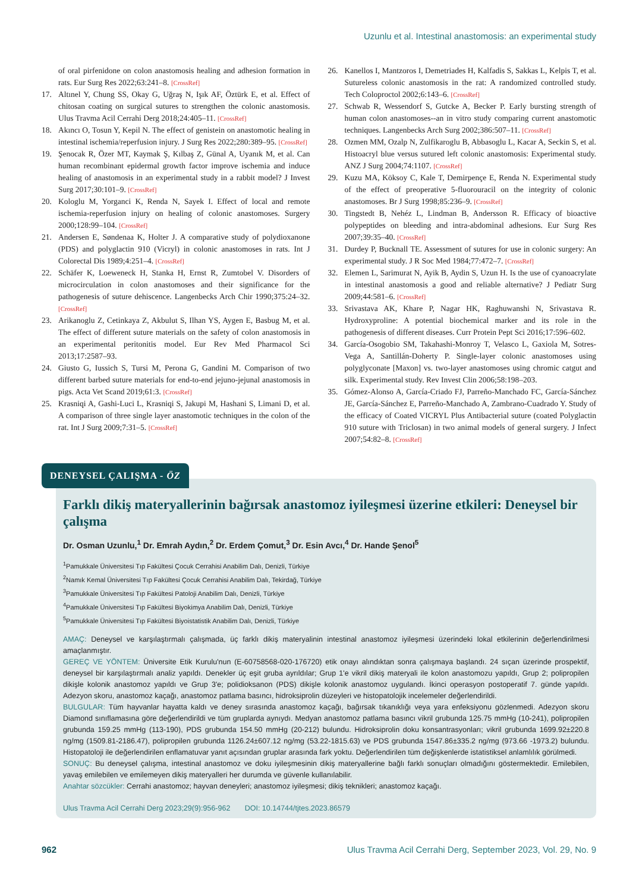Uzunlu et al. Intestinal anastomosis: an experimental study
of oral pirfenidone on colon anastomosis healing and adhesion formation in rats. Eur Surg Res 2022;63:241–8. [CrossRef]
17. Altınel Y, Chung SS, Okay G, Uğraş N, Işık AF, Öztürk E, et al. Effect of chitosan coating on surgical sutures to strengthen the colonic anastomosis. Ulus Travma Acil Cerrahi Derg 2018;24:405–11. [CrossRef]
18. Akıncı O, Tosun Y, Kepil N. The effect of genistein on anastomotic healing in intestinal ischemia/reperfusion injury. J Surg Res 2022;280:389–95. [CrossRef]
19. Şenocak R, Özer MT, Kaymak Ş, Kılbaş Z, Günal A, Uyanık M, et al. Can human recombinant epidermal growth factor improve ischemia and induce healing of anastomosis in an experimental study in a rabbit model? J Invest Surg 2017;30:101–9. [CrossRef]
20. Kologlu M, Yorganci K, Renda N, Sayek I. Effect of local and remote ischemia-reperfusion injury on healing of colonic anastomoses. Surgery 2000;128:99–104. [CrossRef]
21. Andersen E, Søndenaa K, Holter J. A comparative study of polydioxanone (PDS) and polyglactin 910 (Vicryl) in colonic anastomoses in rats. Int J Colorectal Dis 1989;4:251–4. [CrossRef]
22. Schäfer K, Loeweneck H, Stanka H, Ernst R, Zumtobel V. Disorders of microcirculation in colon anastomoses and their significance for the pathogenesis of suture dehiscence. Langenbecks Arch Chir 1990;375:24–32. [CrossRef]
23. Arikanoglu Z, Cetinkaya Z, Akbulut S, Ilhan YS, Aygen E, Basbug M, et al. The effect of different suture materials on the safety of colon anastomosis in an experimental peritonitis model. Eur Rev Med Pharmacol Sci 2013;17:2587–93.
24. Giusto G, Iussich S, Tursi M, Perona G, Gandini M. Comparison of two different barbed suture materials for end-to-end jejuno-jejunal anastomosis in pigs. Acta Vet Scand 2019;61:3. [CrossRef]
25. Krasniqi A, Gashi-Luci L, Krasniqi S, Jakupi M, Hashani S, Limani D, et al. A comparison of three single layer anastomotic techniques in the colon of the rat. Int J Surg 2009;7:31–5. [CrossRef]
26. Kanellos I, Mantzoros I, Demetriades H, Kalfadis S, Sakkas L, Kelpis T, et al. Sutureless colonic anastomosis in the rat: A randomized controlled study. Tech Coloproctol 2002;6:143–6. [CrossRef]
27. Schwab R, Wessendorf S, Gutcke A, Becker P. Early bursting strength of human colon anastomoses--an in vitro study comparing current anastomotic techniques. Langenbecks Arch Surg 2002;386:507–11. [CrossRef]
28. Ozmen MM, Ozalp N, Zulfikaroglu B, Abbasoglu L, Kacar A, Seckin S, et al. Histoacryl blue versus sutured left colonic anastomosis: Experimental study. ANZ J Surg 2004;74:1107. [CrossRef]
29. Kuzu MA, Köksoy C, Kale T, Demirpençe E, Renda N. Experimental study of the effect of preoperative 5-fluorouracil on the integrity of colonic anastomoses. Br J Surg 1998;85:236–9. [CrossRef]
30. Tingstedt B, Nehéz L, Lindman B, Andersson R. Efficacy of bioactive polypeptides on bleeding and intra-abdominal adhesions. Eur Surg Res 2007;39:35–40. [CrossRef]
31. Durdey P, Bucknall TE. Assessment of sutures for use in colonic surgery: An experimental study. J R Soc Med 1984;77:472–7. [CrossRef]
32. Elemen L, Sarimurat N, Ayik B, Aydin S, Uzun H. Is the use of cyanoacrylate in intestinal anastomosis a good and reliable alternative? J Pediatr Surg 2009;44:581–6. [CrossRef]
33. Srivastava AK, Khare P, Nagar HK, Raghuwanshi N, Srivastava R. Hydroxyproline: A potential biochemical marker and its role in the pathogenesis of different diseases. Curr Protein Pept Sci 2016;17:596–602.
34. García-Osogobio SM, Takahashi-Monroy T, Velasco L, Gaxiola M, Sotres-Vega A, Santillán-Doherty P. Single-layer colonic anastomoses using polyglyconate [Maxon] vs. two-layer anastomoses using chromic catgut and silk. Experimental study. Rev Invest Clin 2006;58:198–203.
35. Gómez-Alonso A, García-Criado FJ, Parreño-Manchado FC, García-Sánchez JE, García-Sánchez E, Parreño-Manchado A, Zambrano-Cuadrado Y. Study of the efficacy of Coated VICRYL Plus Antibacterial suture (coated Polyglactin 910 suture with Triclosan) in two animal models of general surgery. J Infect 2007;54:82–8. [CrossRef]
DENEYSEL ÇALIŞMA - ÖZ
Farklı dikiş materyallerinin bağırsak anastomoz iyileşmesi üzerine etkileri: Deneysel bir çalışma
Dr. Osman Uzunlu,<sup>1</sup> Dr. Emrah Aydın,<sup>2</sup> Dr. Erdem Çomut,<sup>3</sup> Dr. Esin Avcı,<sup>4</sup> Dr. Hande Şenol<sup>5</sup>
<sup>1</sup> Pamukkale Üniversitesi Tıp Fakültesi Çocuk Cerrahisi Anabilim Dalı, Denizli, Türkiye
<sup>2</sup> Namık Kemal Üniversitesi Tıp Fakültesi Çocuk Cerrahisi Anabilim Dalı, Tekirdağ, Türkiye
<sup>3</sup> Pamukkale Üniversitesi Tıp Fakültesi Patoloji Anabilim Dalı, Denizli, Türkiye
<sup>4</sup> Pamukkale Üniversitesi Tıp Fakültesi Biyokimya Anabilim Dalı, Denizli, Türkiye
<sup>5</sup> Pamukkale Üniversitesi Tıp Fakültesi Biyoistatistik Anabilim Dalı, Denizli, Türkiye
AMAÇ: Deneysel ve karşılaştırmalı çalışmada, üç farklı dikiş materyalinin intestinal anastomoz iyileşmesi üzerindeki lokal etkilerinin değerlendirilmesi amaçlanmıştır.
GEREÇ VE YÖNTEM: Üniversite Etik Kurulu'nun (E-60758568-020-176720) etik onayı alındıktan sonra çalışmaya başlandı. 24 sıçan üzerinde prospektif, deneysel bir karşılaştırmalı analiz yapıldı. Denekler üç eşit gruba ayrıldılar; Grup 1'e vikril dikiş materyali ile kolon anastomozu yapıldı, Grup 2; polipropilen dikişle kolonik anastomoz yapıldı ve Grup 3'e; polidioksanon (PDS) dikişle kolonik anastomoz uygulandı. İkinci operasyon postoperatif 7. günde yapıldı. Adezyon skoru, anastomoz kaçağı, anastomoz patlama basıncı, hidroksiprolin düzeyleri ve histopatolojik incelemeler değerlendirildi.
BULGULAR: Tüm hayvanlar hayatta kaldı ve deney sırasında anastomoz kaçağı, bağırsak tıkanıklığı veya yara enfeksiyonu gözlenmedi. Adezyon skoru Diamond sınıflamasına göre değerlendirildi ve tüm gruplarda aynıydı. Medyan anastomoz patlama basıncı vikril grubunda 125.75 mmHg (10-241), polipropilen grubunda 159.25 mmHg (113-190), PDS grubunda 154.50 mmHg (20-212) bulundu. Hidroksiprolin doku konsantrasyonları; vikril grubunda 1699.92±220.8 ng/mg (1509.81-2186.47), polipropilen grubunda 1126.24±607.12 ng/mg (53.22-1815.63) ve PDS grubunda 1547.86±335.2 ng/mg (973.66 -1973.2) bulundu. Histopatoloji ile değerlendirilen enflamatuvar yanıt açısından gruplar arasında fark yoktu. Değerlendirilen tüm değişkenlerde istatistiksel anlamlılık görülmedi.
SONUÇ: Bu deneysel çalışma, intestinal anastomoz ve doku iyileşmesinin dikiş materyallerine bağlı farklı sonuçları olmadığını göstermektedir. Emilebilen, yavaş emilebilen ve emilemeyen dikiş materyalleri her durumda ve güvenle kullanılabilir.
Anahtar sözcükler: Cerrahi anastomoz; hayvan deneyleri; anastomoz iyileşmesi; dikiş teknikleri; anastomoz kaçağı.
Ulus Travma Acil Cerrahi Derg 2023;29(9):956-962 DOI: 10.14744/tjtes.2023.86579
962 Ulus Travma Acil Cerrahi Derg, September 2023, Vol. 29, No. 9